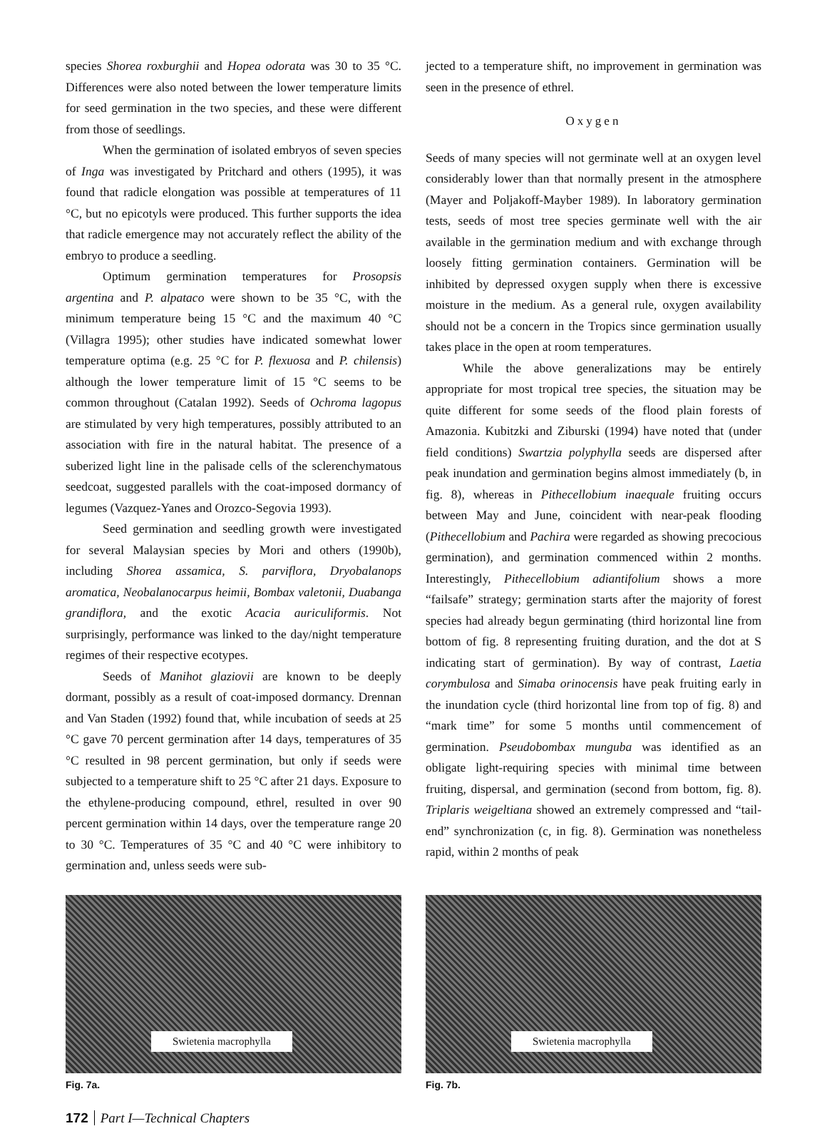species Shorea roxburghii and Hopea odorata was 30 to 35 °C. Differences were also noted between the lower temperature limits for seed germination in the two species, and these were different from those of seedlings.
When the germination of isolated embryos of seven species of Inga was investigated by Pritchard and others (1995), it was found that radicle elongation was possible at temperatures of 11 °C, but no epicotyls were produced. This further supports the idea that radicle emergence may not accurately reflect the ability of the embryo to produce a seedling.
Optimum germination temperatures for Prosopsis argentina and P. alpataco were shown to be 35 °C, with the minimum temperature being 15 °C and the maximum 40 °C (Villagra 1995); other studies have indicated somewhat lower temperature optima (e.g. 25 °C for P. flexuosa and P. chilensis) although the lower temperature limit of 15 °C seems to be common throughout (Catalan 1992). Seeds of Ochroma lagopus are stimulated by very high temperatures, possibly attributed to an association with fire in the natural habitat. The presence of a suberized light line in the palisade cells of the sclerenchymatous seedcoat, suggested parallels with the coat-imposed dormancy of legumes (Vazquez-Yanes and Orozco-Segovia 1993).
Seed germination and seedling growth were investigated for several Malaysian species by Mori and others (1990b), including Shorea assamica, S. parviflora, Dryobalanops aromatica, Neobalanocarpus heimii, Bombax valetonii, Duabanga grandiflora, and the exotic Acacia auriculiformis. Not surprisingly, performance was linked to the day/night temperature regimes of their respective ecotypes.
Seeds of Manihot glaziovii are known to be deeply dormant, possibly as a result of coat-imposed dormancy. Drennan and Van Staden (1992) found that, while incubation of seeds at 25 °C gave 70 percent germination after 14 days, temperatures of 35 °C resulted in 98 percent germination, but only if seeds were subjected to a temperature shift to 25 °C after 21 days. Exposure to the ethylene-producing compound, ethrel, resulted in over 90 percent germination within 14 days, over the temperature range 20 to 30 °C. Temperatures of 35 °C and 40 °C were inhibitory to germination and, unless seeds were sub-
jected to a temperature shift, no improvement in germination was seen in the presence of ethrel.
Oxygen
Seeds of many species will not germinate well at an oxygen level considerably lower than that normally present in the atmosphere (Mayer and Poljakoff-Mayber 1989). In laboratory germination tests, seeds of most tree species germinate well with the air available in the germination medium and with exchange through loosely fitting germination containers. Germination will be inhibited by depressed oxygen supply when there is excessive moisture in the medium. As a general rule, oxygen availability should not be a concern in the Tropics since germination usually takes place in the open at room temperatures.
While the above generalizations may be entirely appropriate for most tropical tree species, the situation may be quite different for some seeds of the flood plain forests of Amazonia. Kubitzki and Ziburski (1994) have noted that (under field conditions) Swartzia polyphylla seeds are dispersed after peak inundation and germination begins almost immediately (b, in fig. 8), whereas in Pithecellobium inaequale fruiting occurs between May and June, coincident with near-peak flooding (Pithecellobium and Pachira were regarded as showing precocious germination), and germination commenced within 2 months. Interestingly, Pithecellobium adiantifolium shows a more “failsafe” strategy; germination starts after the majority of forest species had already begun germinating (third horizontal line from bottom of fig. 8 representing fruiting duration, and the dot at S indicating start of germination). By way of contrast, Laetia corymbulosa and Simaba orinocensis have peak fruiting early in the inundation cycle (third horizontal line from top of fig. 8) and “mark time” for some 5 months until commencement of germination. Pseudobombax munguba was identified as an obligate light-requiring species with minimal time between fruiting, dispersal, and germination (second from bottom, fig. 8). Triplaris weigeltiana showed an extremely compressed and “tail-end” synchronization (c, in fig. 8). Germination was nonetheless rapid, within 2 months of peak
Swietenia macrophylla
Fig. 7a.
Swietenia macrophylla
Fig. 7b.
172 Part I—Technical Chapters